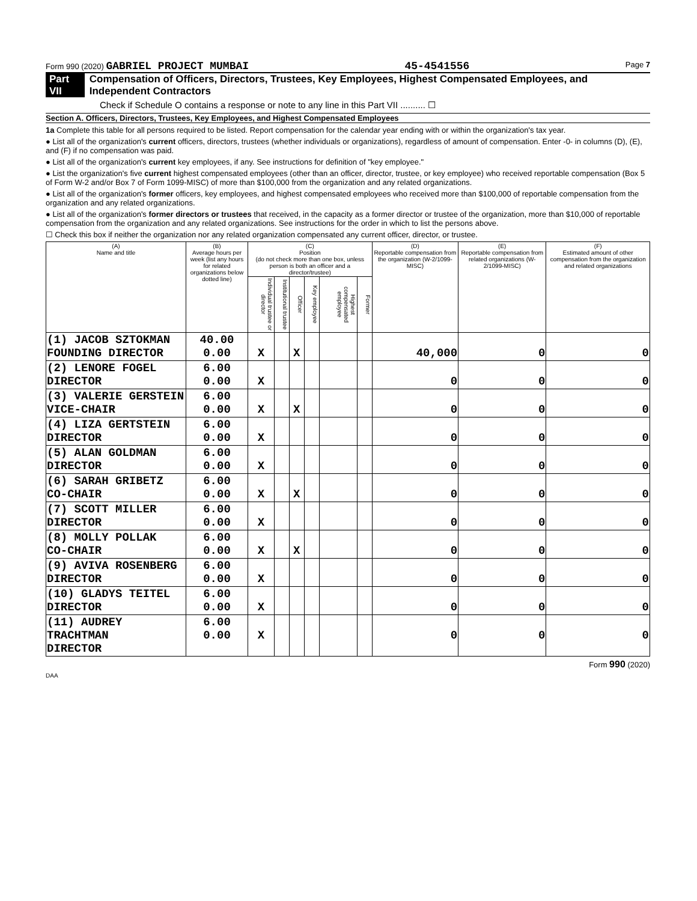Form 990 (2020) GABRIEL PROJECT MUMBAI 45-4541556 Page 7
Part VII Compensation of Officers, Directors, Trustees, Key Employees, Highest Compensated Employees, and Independent Contractors
Check if Schedule O contains a response or note to any line in this Part VII .......... ☐
Section A. Officers, Directors, Trustees, Key Employees, and Highest Compensated Employees
1a Complete this table for all persons required to be listed. Report compensation for the calendar year ending with or within the organization's tax year.
● List all of the organization's current officers, directors, trustees (whether individuals or organizations), regardless of amount of compensation. Enter -0- in columns (D), (E), and (F) if no compensation was paid.
● List all of the organization's current key employees, if any. See instructions for definition of "key employee."
● List the organization's five current highest compensated employees (other than an officer, director, trustee, or key employee) who received reportable compensation (Box 5 of Form W-2 and/or Box 7 of Form 1099-MISC) of more than $100,000 from the organization and any related organizations.
● List all of the organization's former officers, key employees, and highest compensated employees who received more than $100,000 of reportable compensation from the organization and any related organizations.
● List all of the organization's former directors or trustees that received, in the capacity as a former director or trustee of the organization, more than $10,000 of reportable compensation from the organization and any related organizations. See instructions for the order in which to list the persons above.
☐ Check this box if neither the organization nor any related organization compensated any current officer, director, or trustee.
| (A) Name and title | (B) Average hours per week (list any hours for related organizations below dotted line) | (C) Position (do not check more than one box, unless person is both an officer and a director/trustee) | | | | | | (D) Reportable compensation from the organization (W-2/1099-MISC) | (E) Reportable compensation from related organizations (W-2/1099-MISC) | (F) Estimated amount of other compensation from the organization and related organizations |
| --- | --- | --- | --- | --- | --- | --- | --- | --- | --- | --- |
| | | Individual trustee or director | Institutional trustee | Officer | Key employee | Highest compensated employee | Former | | | |
| (1) JACOB SZTOKMAN FOUNDING DIRECTOR | 40.00 0.00 | X | | X | | | | 40,000 | 0 | 0 |
| (2) LENORE FOGEL DIRECTOR | 6.00 0.00 | X | | | | | | 0 | 0 | 0 |
| (3) VALERIE GERSTEIN VICE-CHAIR | 6.00 0.00 | X | | X | | | | 0 | 0 | 0 |
| (4) LIZA GERTSTEIN DIRECTOR | 6.00 0.00 | X | | | | | | 0 | 0 | 0 |
| (5) ALAN GOLDMAN DIRECTOR | 6.00 0.00 | X | | | | | | 0 | 0 | 0 |
| (6) SARAH GRIBETZ CO-CHAIR | 6.00 0.00 | X | | X | | | | 0 | 0 | 0 |
| (7) SCOTT MILLER DIRECTOR | 6.00 0.00 | X | | | | | | 0 | 0 | 0 |
| (8) MOLLY POLLAK CO-CHAIR | 6.00 0.00 | X | | X | | | | 0 | 0 | 0 |
| (9) AVIVA ROSENBERG DIRECTOR | 6.00 0.00 | X | | | | | | 0 | 0 | 0 |
| (10) GLADYS TEITEL DIRECTOR | 6.00 0.00 | X | | | | | | 0 | 0 | 0 |
| (11) AUDREY TRACHTMAN DIRECTOR | 6.00 0.00 | X | | | | | | 0 | 0 | 0 |
Form 990 (2020)
DAA